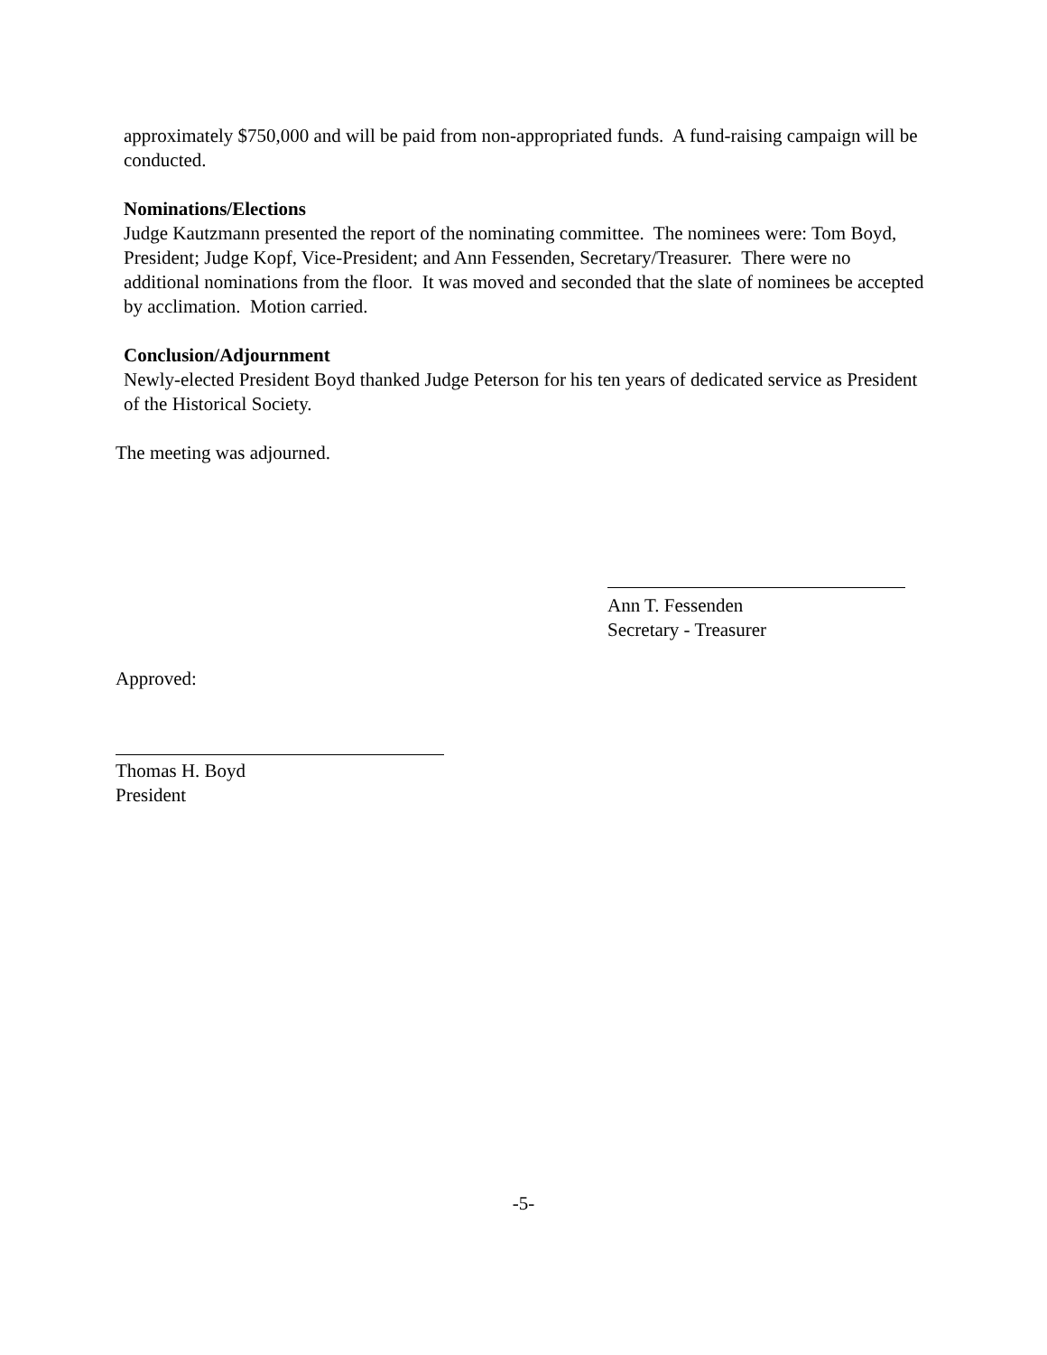approximately $750,000 and will be paid from non-appropriated funds. A fund-raising campaign will be conducted.
Nominations/Elections
Judge Kautzmann presented the report of the nominating committee. The nominees were: Tom Boyd, President; Judge Kopf, Vice-President; and Ann Fessenden, Secretary/Treasurer. There were no additional nominations from the floor. It was moved and seconded that the slate of nominees be accepted by acclimation. Motion carried.
Conclusion/Adjournment
Newly-elected President Boyd thanked Judge Peterson for his ten years of dedicated service as President of the Historical Society.
The meeting was adjourned.
Ann T. Fessenden
Secretary - Treasurer
Approved:
Thomas H. Boyd
President
-5-